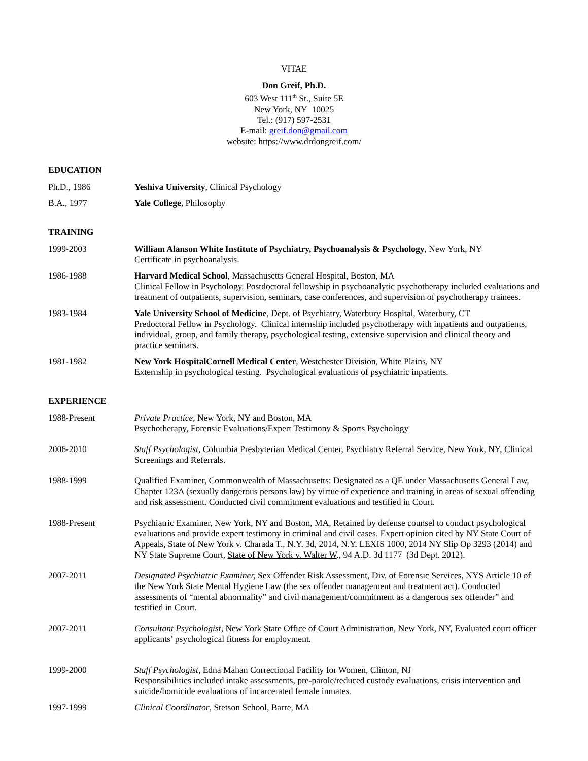VITAE
Don Greif, Ph.D.
603 West 111<sup>th</sup> St., Suite 5E
New York, NY 10025
Tel.: (917) 597-2531
E-mail: greif.don@gmail.com
website: https://www.drdongreif.com/
EDUCATION
Ph.D., 1986 Yeshiva University, Clinical Psychology
B.A., 1977 Yale College, Philosophy
TRAINING
1999-2003 William Alanson White Institute of Psychiatry, Psychoanalysis & Psychology, New York, NY
Certificate in psychoanalysis.
1986-1988 Harvard Medical School, Massachusetts General Hospital, Boston, MA
Clinical Fellow in Psychology. Postdoctoral fellowship in psychoanalytic psychotherapy included evaluations and treatment of outpatients, supervision, seminars, case conferences, and supervision of psychotherapy trainees.
1983-1984 Yale University School of Medicine, Dept. of Psychiatry, Waterbury Hospital, Waterbury, CT
Predoctoral Fellow in Psychology. Clinical internship included psychotherapy with inpatients and outpatients, individual, group, and family therapy, psychological testing, extensive supervision and clinical theory and practice seminars.
1981-1982 New York HospitalCornell Medical Center, Westchester Division, White Plains, NY
Externship in psychological testing. Psychological evaluations of psychiatric inpatients.
EXPERIENCE
1988-Present Private Practice, New York, NY and Boston, MA
Psychotherapy, Forensic Evaluations/Expert Testimony & Sports Psychology
2006-2010 Staff Psychologist, Columbia Presbyterian Medical Center, Psychiatry Referral Service, New York, NY, Clinical Screenings and Referrals.
1988-1999 Qualified Examiner, Commonwealth of Massachusetts: Designated as a QE under Massachusetts General Law, Chapter 123A (sexually dangerous persons law) by virtue of experience and training in areas of sexual offending and risk assessment. Conducted civil commitment evaluations and testified in Court.
1988-Present Psychiatric Examiner, New York, NY and Boston, MA, Retained by defense counsel to conduct psychological evaluations and provide expert testimony in criminal and civil cases. Expert opinion cited by NY State Court of Appeals, State of New York v. Charada T., N.Y. 3d, 2014, N.Y. LEXIS 1000, 2014 NY Slip Op 3293 (2014) and NY State Supreme Court, State of New York v. Walter W., 94 A.D. 3d 1177 (3d Dept. 2012).
2007-2011 Designated Psychiatric Examiner, Sex Offender Risk Assessment, Div. of Forensic Services, NYS Article 10 of the New York State Mental Hygiene Law (the sex offender management and treatment act). Conducted assessments of “mental abnormality” and civil management/commitment as a dangerous sex offender” and testified in Court.
2007-2011 Consultant Psychologist, New York State Office of Court Administration, New York, NY, Evaluated court officer applicants’ psychological fitness for employment.
1999-2000 Staff Psychologist, Edna Mahan Correctional Facility for Women, Clinton, NJ
Responsibilities included intake assessments, pre-parole/reduced custody evaluations, crisis intervention and suicide/homicide evaluations of incarcerated female inmates.
1997-1999 Clinical Coordinator, Stetson School, Barre, MA